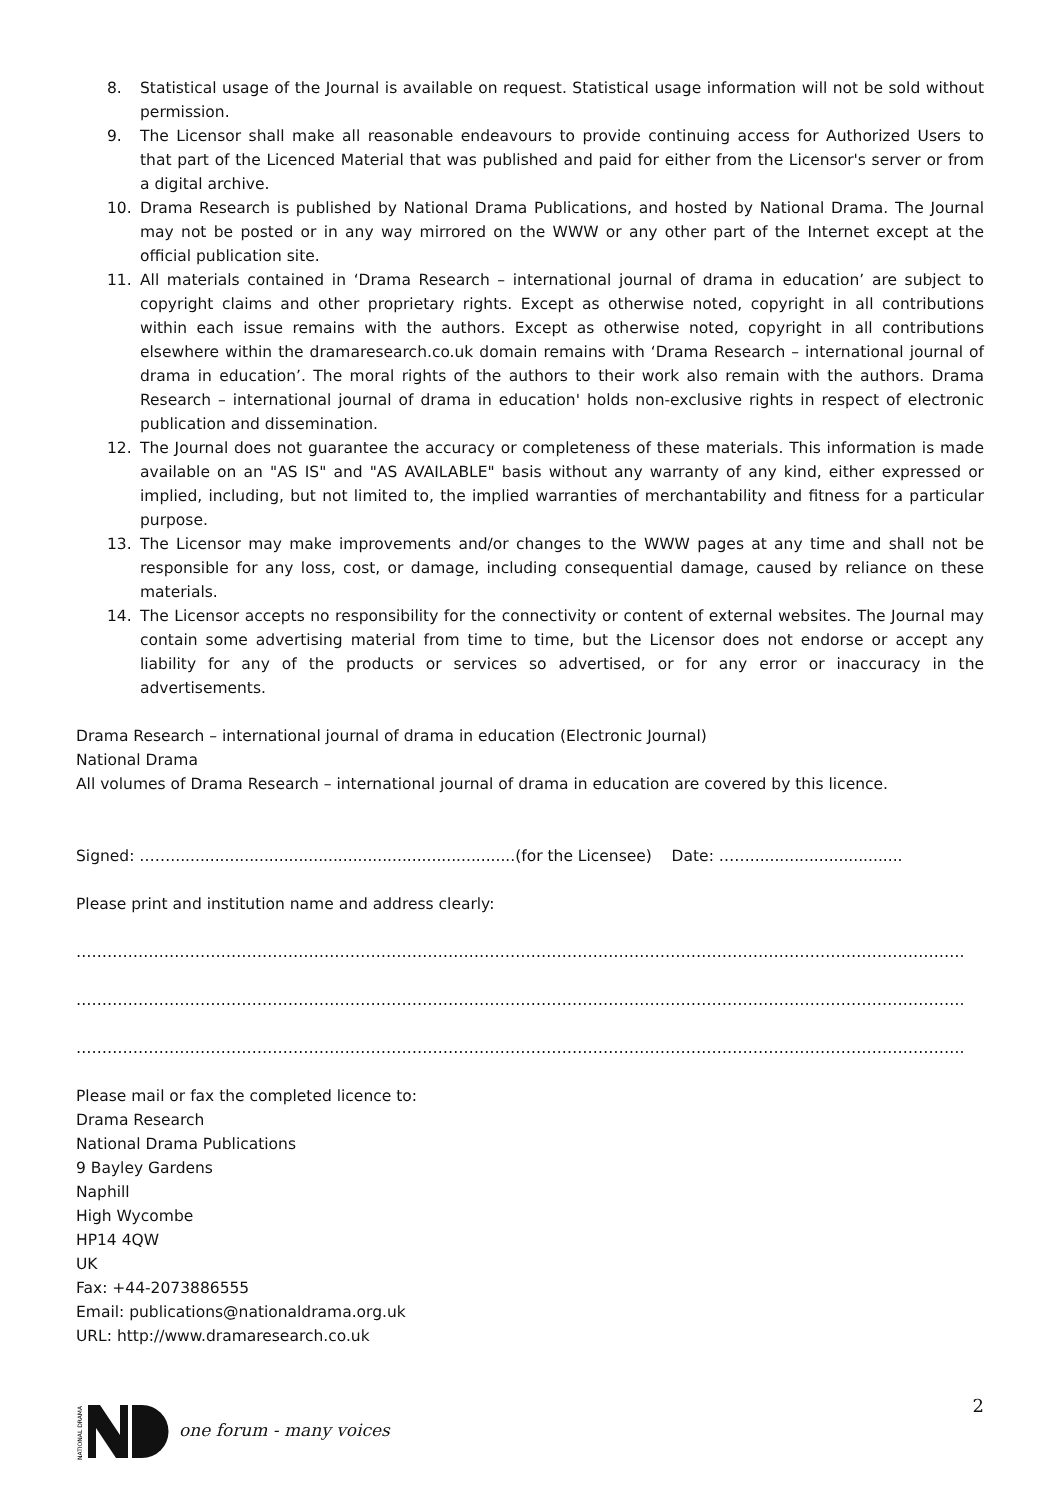8. Statistical usage of the Journal is available on request. Statistical usage information will not be sold without permission.
9. The Licensor shall make all reasonable endeavours to provide continuing access for Authorized Users to that part of the Licenced Material that was published and paid for either from the Licensor's server or from a digital archive.
10. Drama Research is published by National Drama Publications, and hosted by National Drama. The Journal may not be posted or in any way mirrored on the WWW or any other part of the Internet except at the official publication site.
11. All materials contained in ‘Drama Research – international journal of drama in education’ are subject to copyright claims and other proprietary rights. Except as otherwise noted, copyright in all contributions within each issue remains with the authors. Except as otherwise noted, copyright in all contributions elsewhere within the dramaresearch.co.uk domain remains with ‘Drama Research – international journal of drama in education’. The moral rights of the authors to their work also remain with the authors. Drama Research – international journal of drama in education' holds non-exclusive rights in respect of electronic publication and dissemination.
12. The Journal does not guarantee the accuracy or completeness of these materials. This information is made available on an "AS IS" and "AS AVAILABLE" basis without any warranty of any kind, either expressed or implied, including, but not limited to, the implied warranties of merchantability and fitness for a particular purpose.
13. The Licensor may make improvements and/or changes to the WWW pages at any time and shall not be responsible for any loss, cost, or damage, including consequential damage, caused by reliance on these materials.
14. The Licensor accepts no responsibility for the connectivity or content of external websites. The Journal may contain some advertising material from time to time, but the Licensor does not endorse or accept any liability for any of the products or services so advertised, or for any error or inaccuracy in the advertisements.
Drama Research – international journal of drama in education (Electronic Journal)
National Drama
All volumes of Drama Research – international journal of drama in education are covered by this licence.
Signed: ……......................................................................(for the Licensee) Date: ……...............................
Please print and institution name and address clearly:
……………………………………………………………………………………………………………………………………………………….
……………………………………………………………………………………………………………………………………………………….
……………………………………………………………………………………………………………………………………………………….
Please mail or fax the completed licence to:
Drama Research
National Drama Publications
9 Bayley Gardens
Naphill
High Wycombe
HP14 4QW
UK
Fax: +44-2073886555
Email: publications@nationaldrama.org.uk
URL: http://www.dramaresearch.co.uk
NATIONAL DRAMA
one forum - many voices
2